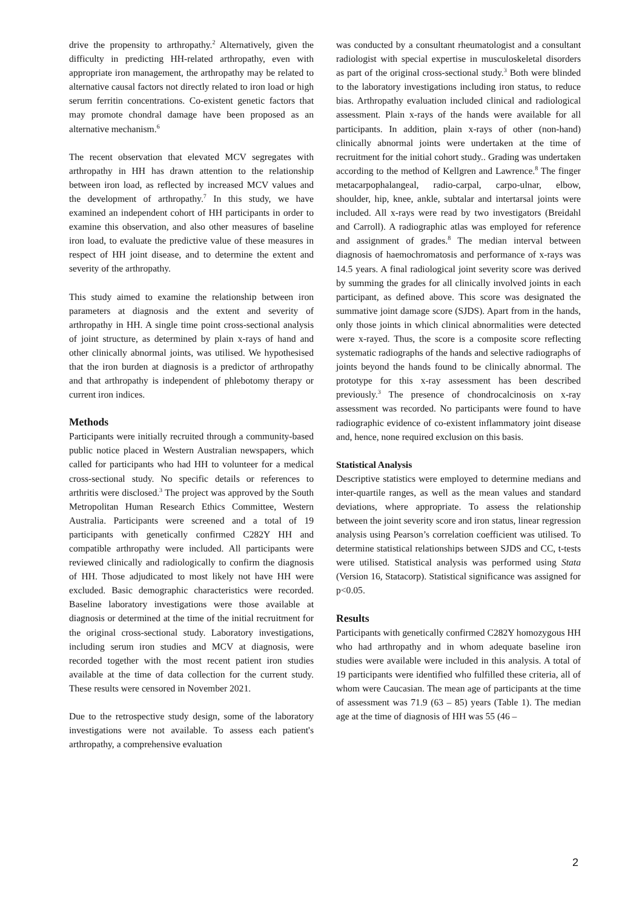drive the propensity to arthropathy.<sup>2</sup> Alternatively, given the difficulty in predicting HH-related arthropathy, even with appropriate iron management, the arthropathy may be related to alternative causal factors not directly related to iron load or high serum ferritin concentrations. Co-existent genetic factors that may promote chondral damage have been proposed as an alternative mechanism.<sup>6</sup>
The recent observation that elevated MCV segregates with arthropathy in HH has drawn attention to the relationship between iron load, as reflected by increased MCV values and the development of arthropathy.<sup>7</sup> In this study, we have examined an independent cohort of HH participants in order to examine this observation, and also other measures of baseline iron load, to evaluate the predictive value of these measures in respect of HH joint disease, and to determine the extent and severity of the arthropathy.
This study aimed to examine the relationship between iron parameters at diagnosis and the extent and severity of arthropathy in HH. A single time point cross-sectional analysis of joint structure, as determined by plain x-rays of hand and other clinically abnormal joints, was utilised. We hypothesised that the iron burden at diagnosis is a predictor of arthropathy and that arthropathy is independent of phlebotomy therapy or current iron indices.
Methods
Participants were initially recruited through a community-based public notice placed in Western Australian newspapers, which called for participants who had HH to volunteer for a medical cross-sectional study. No specific details or references to arthritis were disclosed.<sup>3</sup> The project was approved by the South Metropolitan Human Research Ethics Committee, Western Australia. Participants were screened and a total of 19 participants with genetically confirmed C282Y HH and compatible arthropathy were included. All participants were reviewed clinically and radiologically to confirm the diagnosis of HH. Those adjudicated to most likely not have HH were excluded. Basic demographic characteristics were recorded. Baseline laboratory investigations were those available at diagnosis or determined at the time of the initial recruitment for the original cross-sectional study. Laboratory investigations, including serum iron studies and MCV at diagnosis, were recorded together with the most recent patient iron studies available at the time of data collection for the current study. These results were censored in November 2021.
Due to the retrospective study design, some of the laboratory investigations were not available. To assess each patient's arthropathy, a comprehensive evaluation
was conducted by a consultant rheumatologist and a consultant radiologist with special expertise in musculoskeletal disorders as part of the original cross-sectional study.<sup>3</sup> Both were blinded to the laboratory investigations including iron status, to reduce bias. Arthropathy evaluation included clinical and radiological assessment. Plain x-rays of the hands were available for all participants. In addition, plain x-rays of other (non-hand) clinically abnormal joints were undertaken at the time of recruitment for the initial cohort study.. Grading was undertaken according to the method of Kellgren and Lawrence.<sup>8</sup> The finger metacarpophalangeal, radio-carpal, carpo-ulnar, elbow, shoulder, hip, knee, ankle, subtalar and intertarsal joints were included. All x-rays were read by two investigators (Breidahl and Carroll). A radiographic atlas was employed for reference and assignment of grades.<sup>8</sup> The median interval between diagnosis of haemochromatosis and performance of x-rays was 14.5 years. A final radiological joint severity score was derived by summing the grades for all clinically involved joints in each participant, as defined above. This score was designated the summative joint damage score (SJDS). Apart from in the hands, only those joints in which clinical abnormalities were detected were x-rayed. Thus, the score is a composite score reflecting systematic radiographs of the hands and selective radiographs of joints beyond the hands found to be clinically abnormal. The prototype for this x-ray assessment has been described previously.<sup>3</sup> The presence of chondrocalcinosis on x-ray assessment was recorded. No participants were found to have radiographic evidence of co-existent inflammatory joint disease and, hence, none required exclusion on this basis.
Statistical Analysis
Descriptive statistics were employed to determine medians and inter-quartile ranges, as well as the mean values and standard deviations, where appropriate. To assess the relationship between the joint severity score and iron status, linear regression analysis using Pearson’s correlation coefficient was utilised. To determine statistical relationships between SJDS and CC, t-tests were utilised. Statistical analysis was performed using Stata (Version 16, Statacorp). Statistical significance was assigned for p<0.05.
Results
Participants with genetically confirmed C282Y homozygous HH who had arthropathy and in whom adequate baseline iron studies were available were included in this analysis. A total of 19 participants were identified who fulfilled these criteria, all of whom were Caucasian. The mean age of participants at the time of assessment was 71.9 (63 – 85) years (Table 1). The median age at the time of diagnosis of HH was 55 (46 –
2